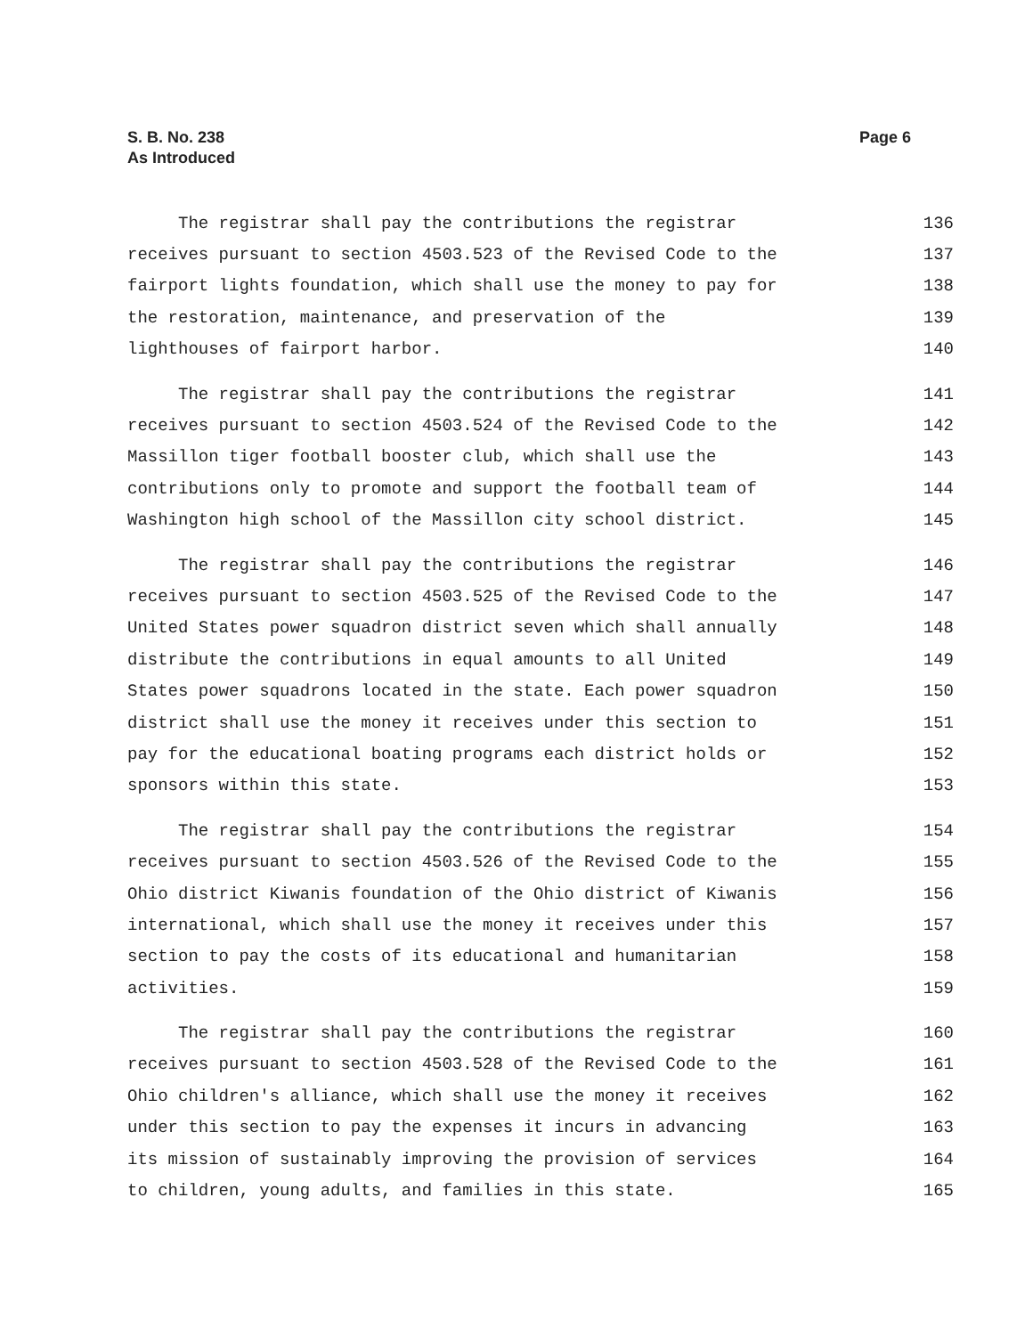S. B. No. 238
As Introduced
Page 6
The registrar shall pay the contributions the registrar 136
receives pursuant to section 4503.523 of the Revised Code to the 137
fairport lights foundation, which shall use the money to pay for 138
the restoration, maintenance, and preservation of the 139
lighthouses of fairport harbor. 140
The registrar shall pay the contributions the registrar 141
receives pursuant to section 4503.524 of the Revised Code to the 142
Massillon tiger football booster club, which shall use the 143
contributions only to promote and support the football team of 144
Washington high school of the Massillon city school district. 145
The registrar shall pay the contributions the registrar 146
receives pursuant to section 4503.525 of the Revised Code to the 147
United States power squadron district seven which shall annually 148
distribute the contributions in equal amounts to all United 149
States power squadrons located in the state. Each power squadron 150
district shall use the money it receives under this section to 151
pay for the educational boating programs each district holds or 152
sponsors within this state. 153
The registrar shall pay the contributions the registrar 154
receives pursuant to section 4503.526 of the Revised Code to the 155
Ohio district Kiwanis foundation of the Ohio district of Kiwanis 156
international, which shall use the money it receives under this 157
section to pay the costs of its educational and humanitarian 158
activities. 159
The registrar shall pay the contributions the registrar 160
receives pursuant to section 4503.528 of the Revised Code to the 161
Ohio children's alliance, which shall use the money it receives 162
under this section to pay the expenses it incurs in advancing 163
its mission of sustainably improving the provision of services 164
to children, young adults, and families in this state. 165